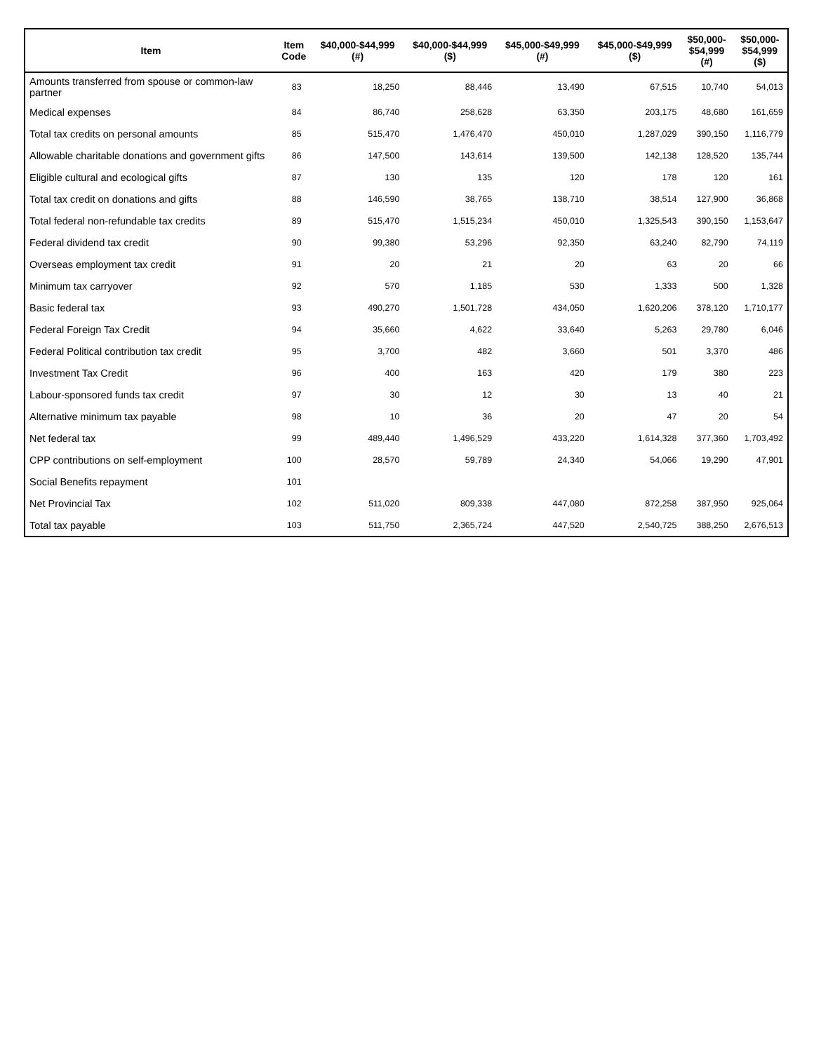| Item | Item Code | $40,000-$44,999 (#) | $40,000-$44,999 ($) | $45,000-$49,999 (#) | $45,000-$49,999 ($) | $50,000- $54,999 (#) | $50,000- $54,999 ($) |
| --- | --- | --- | --- | --- | --- | --- | --- |
| Amounts transferred from spouse or common-law partner | 83 | 18,250 | 88,446 | 13,490 | 67,515 | 10,740 | 54,013 |
| Medical expenses | 84 | 86,740 | 258,628 | 63,350 | 203,175 | 48,680 | 161,659 |
| Total tax credits on personal amounts | 85 | 515,470 | 1,476,470 | 450,010 | 1,287,029 | 390,150 | 1,116,779 |
| Allowable charitable donations and government gifts | 86 | 147,500 | 143,614 | 139,500 | 142,138 | 128,520 | 135,744 |
| Eligible cultural and ecological gifts | 87 | 130 | 135 | 120 | 178 | 120 | 161 |
| Total tax credit on donations and gifts | 88 | 146,590 | 38,765 | 138,710 | 38,514 | 127,900 | 36,868 |
| Total federal non-refundable tax credits | 89 | 515,470 | 1,515,234 | 450,010 | 1,325,543 | 390,150 | 1,153,647 |
| Federal dividend tax credit | 90 | 99,380 | 53,296 | 92,350 | 63,240 | 82,790 | 74,119 |
| Overseas employment tax credit | 91 | 20 | 21 | 20 | 63 | 20 | 66 |
| Minimum tax carryover | 92 | 570 | 1,185 | 530 | 1,333 | 500 | 1,328 |
| Basic federal tax | 93 | 490,270 | 1,501,728 | 434,050 | 1,620,206 | 378,120 | 1,710,177 |
| Federal Foreign Tax Credit | 94 | 35,660 | 4,622 | 33,640 | 5,263 | 29,780 | 6,046 |
| Federal Political contribution tax credit | 95 | 3,700 | 482 | 3,660 | 501 | 3,370 | 486 |
| Investment Tax Credit | 96 | 400 | 163 | 420 | 179 | 380 | 223 |
| Labour-sponsored funds tax credit | 97 | 30 | 12 | 30 | 13 | 40 | 21 |
| Alternative minimum tax payable | 98 | 10 | 36 | 20 | 47 | 20 | 54 |
| Net federal tax | 99 | 489,440 | 1,496,529 | 433,220 | 1,614,328 | 377,360 | 1,703,492 |
| CPP contributions on self-employment | 100 | 28,570 | 59,789 | 24,340 | 54,066 | 19,290 | 47,901 |
| Social Benefits repayment | 101 | | | | | | |
| Net Provincial Tax | 102 | 511,020 | 809,338 | 447,080 | 872,258 | 387,950 | 925,064 |
| Total tax payable | 103 | 511,750 | 2,365,724 | 447,520 | 2,540,725 | 388,250 | 2,676,513 |